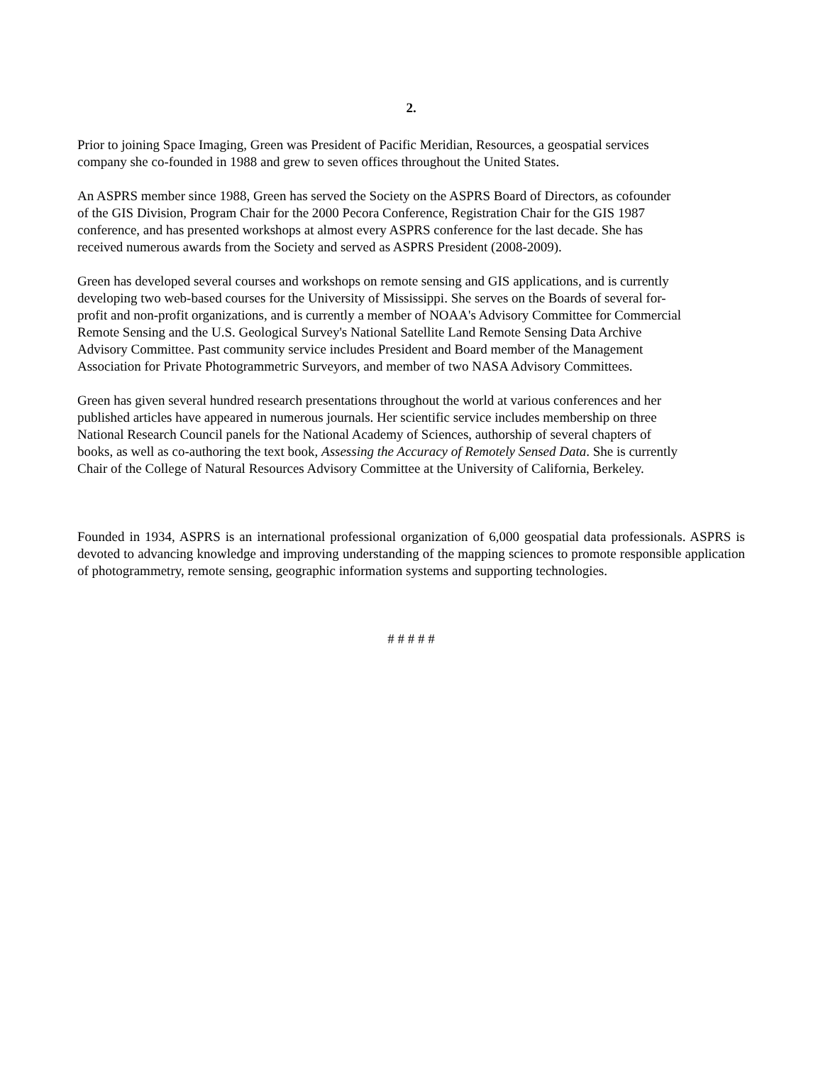2.
Prior to joining Space Imaging, Green was President of Pacific Meridian, Resources, a geospatial services
company she co-founded in 1988 and grew to seven offices throughout the United States.
An ASPRS member since 1988, Green has served the Society on the ASPRS Board of Directors, as cofounder
of the GIS Division, Program Chair for the 2000 Pecora Conference, Registration Chair for the GIS 1987
conference, and has presented workshops at almost every ASPRS conference for the last decade. She has
received numerous awards from the Society and served as ASPRS President (2008-2009).
Green has developed several courses and workshops on remote sensing and GIS applications, and is currently
developing two web-based courses for the University of Mississippi. She serves on the Boards of several for-
profit and non-profit organizations, and is currently a member of NOAA's Advisory Committee for Commercial
Remote Sensing and the U.S. Geological Survey's National Satellite Land Remote Sensing Data Archive
Advisory Committee. Past community service includes President and Board member of the Management
Association for Private Photogrammetric Surveyors, and member of two NASA Advisory Committees.
Green has given several hundred research presentations throughout the world at various conferences and her
published articles have appeared in numerous journals. Her scientific service includes membership on three
National Research Council panels for the National Academy of Sciences, authorship of several chapters of
books, as well as co-authoring the text book, Assessing the Accuracy of Remotely Sensed Data. She is currently
Chair of the College of Natural Resources Advisory Committee at the University of California, Berkeley.
Founded in 1934, ASPRS is an international professional organization of 6,000 geospatial data professionals. ASPRS is devoted to advancing knowledge and improving understanding of the mapping sciences to promote responsible application of photogrammetry, remote sensing, geographic information systems and supporting technologies.
# # # # #